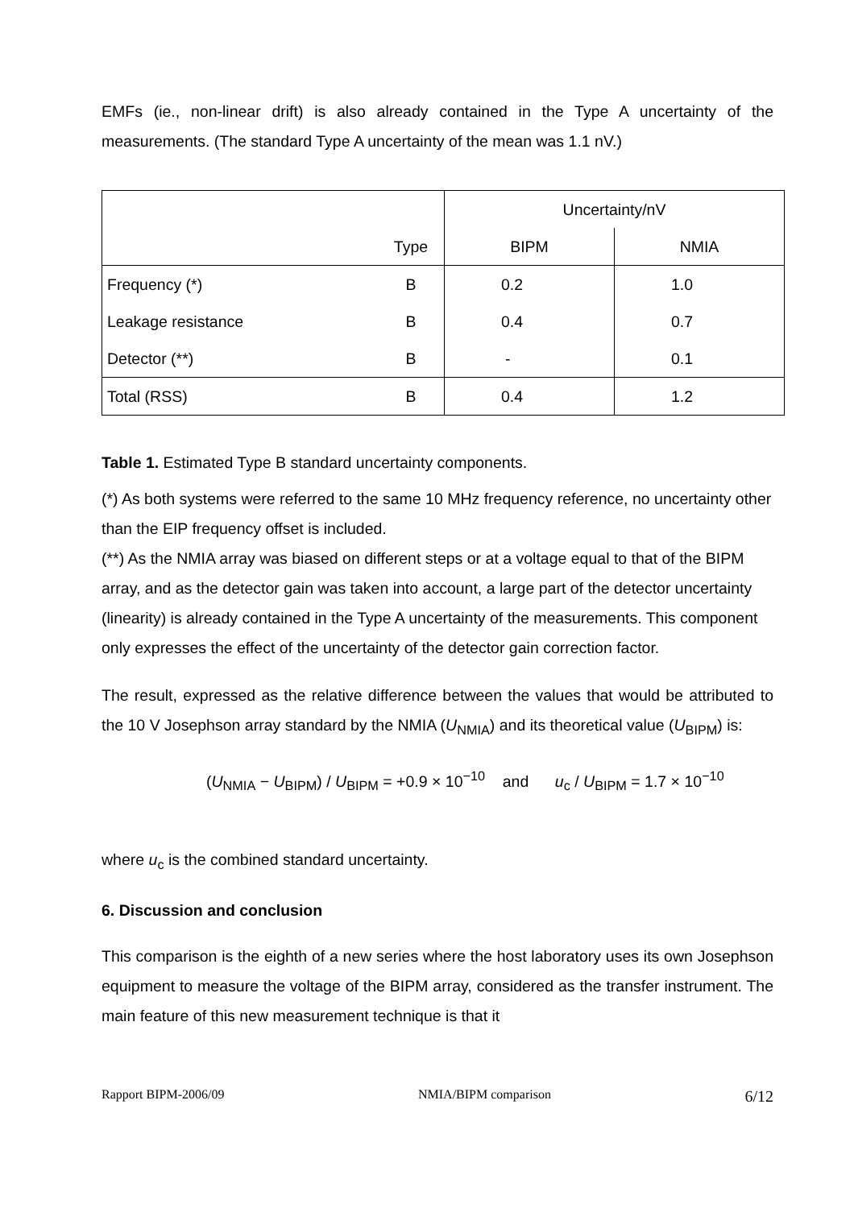EMFs (ie., non-linear drift) is also already contained in the Type A uncertainty of the measurements. (The standard Type A uncertainty of the mean was 1.1 nV.)
| | | Uncertainty/nV | |
| --- | --- | --- | --- |
| | Type | BIPM | NMIA |
| Frequency (*) | B | 0.2 | 1.0 |
| Leakage resistance | B | 0.4 | 0.7 |
| Detector (**) | B | - | 0.1 |
| Total (RSS) | B | 0.4 | 1.2 |
Table 1. Estimated Type B standard uncertainty components.
(*) As both systems were referred to the same 10 MHz frequency reference, no uncertainty other than the EIP frequency offset is included.
(**) As the NMIA array was biased on different steps or at a voltage equal to that of the BIPM array, and as the detector gain was taken into account, a large part of the detector uncertainty (linearity) is already contained in the Type A uncertainty of the measurements. This component only expresses the effect of the uncertainty of the detector gain correction factor.
The result, expressed as the relative difference between the values that would be attributed to the 10 V Josephson array standard by the NMIA (U<sub>NMIA</sub>) and its theoretical value (U<sub>BIPM</sub>) is:
(U<sub>NMIA</sub> − U<sub>BIPM</sub>) / U<sub>BIPM</sub> = +0.9 × 10<sup>−10</sup> and u<sub>c</sub> / U<sub>BIPM</sub> = 1.7 × 10<sup>−10</sup>
where u<sub>c</sub> is the combined standard uncertainty.
6. Discussion and conclusion
This comparison is the eighth of a new series where the host laboratory uses its own Josephson equipment to measure the voltage of the BIPM array, considered as the transfer instrument. The main feature of this new measurement technique is that it
Rapport BIPM-2006/09 NMIA/BIPM comparison 6/12